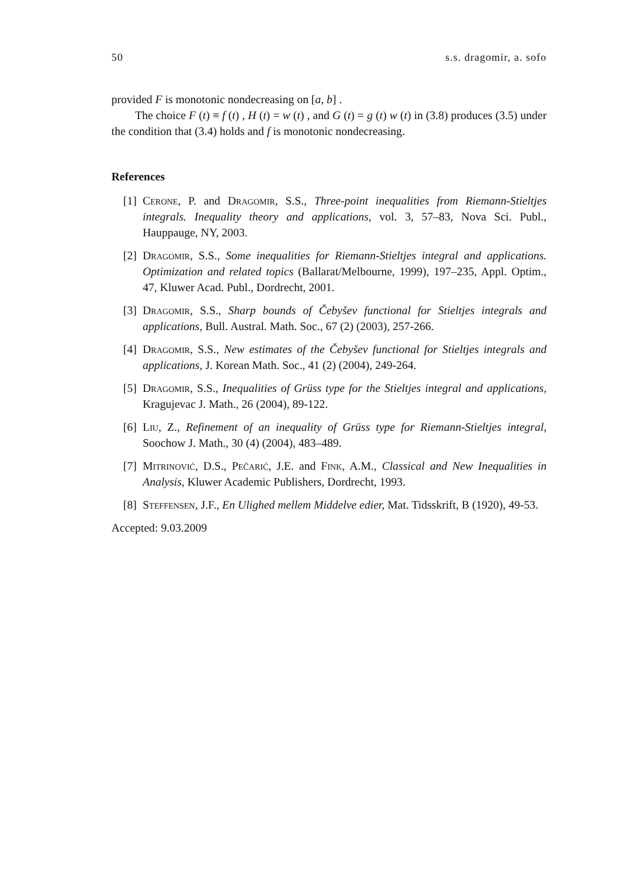50 s.s. dragomir, a. sofo
provided F is monotonic nondecreasing on [a, b] .
The choice F (t) ≡ f (t) , H (t) = w (t) , and G (t) = g (t) w (t) in (3.8) produces (3.5) under the condition that (3.4) holds and f is monotonic nondecreasing.
References
[1] Cerone, P. and Dragomir, S.S., Three-point inequalities from Riemann-Stieltjes integrals. Inequality theory and applications, vol. 3, 57–83, Nova Sci. Publ., Hauppauge, NY, 2003.
[2] Dragomir, S.S., Some inequalities for Riemann-Stieltjes integral and applications. Optimization and related topics (Ballarat/Melbourne, 1999), 197–235, Appl. Optim., 47, Kluwer Acad. Publ., Dordrecht, 2001.
[3] Dragomir, S.S., Sharp bounds of Čebyšev functional for Stieltjes integrals and applications, Bull. Austral. Math. Soc., 67 (2) (2003), 257-266.
[4] Dragomir, S.S., New estimates of the Čebyšev functional for Stieltjes integrals and applications, J. Korean Math. Soc., 41 (2) (2004), 249-264.
[5] Dragomir, S.S., Inequalities of Grüss type for the Stieltjes integral and applications, Kragujevac J. Math., 26 (2004), 89-122.
[6] Liu, Z., Refinement of an inequality of Grüss type for Riemann-Stieltjes integral, Soochow J. Math., 30 (4) (2004), 483–489.
[7] Mitrinović, D.S., Pečarić, J.E. and Fink, A.M., Classical and New Inequalities in Analysis, Kluwer Academic Publishers, Dordrecht, 1993.
[8] Steffensen, J.F., En Ulighed mellem Middelve edier, Mat. Tidsskrift, B (1920), 49-53.
Accepted: 9.03.2009